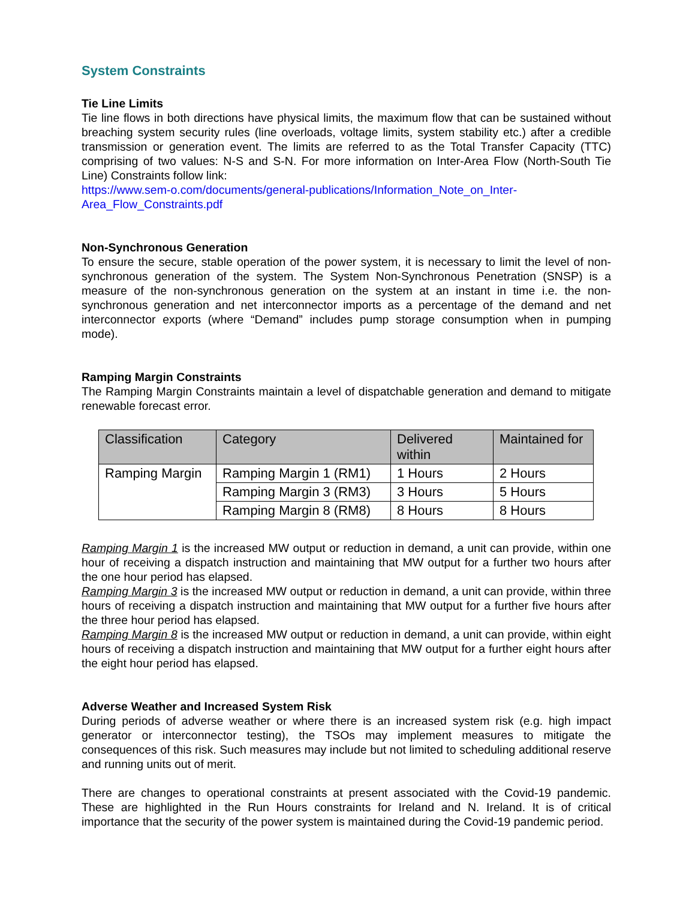System Constraints
Tie Line Limits
Tie line flows in both directions have physical limits, the maximum flow that can be sustained without breaching system security rules (line overloads, voltage limits, system stability etc.) after a credible transmission or generation event. The limits are referred to as the Total Transfer Capacity (TTC) comprising of two values: N-S and S-N. For more information on Inter-Area Flow (North-South Tie Line) Constraints follow link:
https://www.sem-o.com/documents/general-publications/Information_Note_on_Inter-Area_Flow_Constraints.pdf
Non-Synchronous Generation
To ensure the secure, stable operation of the power system, it is necessary to limit the level of non-synchronous generation of the system. The System Non-Synchronous Penetration (SNSP) is a measure of the non-synchronous generation on the system at an instant in time i.e. the non-synchronous generation and net interconnector imports as a percentage of the demand and net interconnector exports (where “Demand” includes pump storage consumption when in pumping mode).
Ramping Margin Constraints
The Ramping Margin Constraints maintain a level of dispatchable generation and demand to mitigate renewable forecast error.
| Classification | Category | Delivered within | Maintained for |
| --- | --- | --- | --- |
| Ramping Margin | Ramping Margin 1 (RM1) | 1 Hours | 2 Hours |
| | Ramping Margin 3 (RM3) | 3 Hours | 5 Hours |
| | Ramping Margin 8 (RM8) | 8 Hours | 8 Hours |
Ramping Margin 1 is the increased MW output or reduction in demand, a unit can provide, within one hour of receiving a dispatch instruction and maintaining that MW output for a further two hours after the one hour period has elapsed.
Ramping Margin 3 is the increased MW output or reduction in demand, a unit can provide, within three hours of receiving a dispatch instruction and maintaining that MW output for a further five hours after the three hour period has elapsed.
Ramping Margin 8 is the increased MW output or reduction in demand, a unit can provide, within eight hours of receiving a dispatch instruction and maintaining that MW output for a further eight hours after the eight hour period has elapsed.
Adverse Weather and Increased System Risk
During periods of adverse weather or where there is an increased system risk (e.g. high impact generator or interconnector testing), the TSOs may implement measures to mitigate the consequences of this risk. Such measures may include but not limited to scheduling additional reserve and running units out of merit.
There are changes to operational constraints at present associated with the Covid-19 pandemic. These are highlighted in the Run Hours constraints for Ireland and N. Ireland. It is of critical importance that the security of the power system is maintained during the Covid-19 pandemic period.